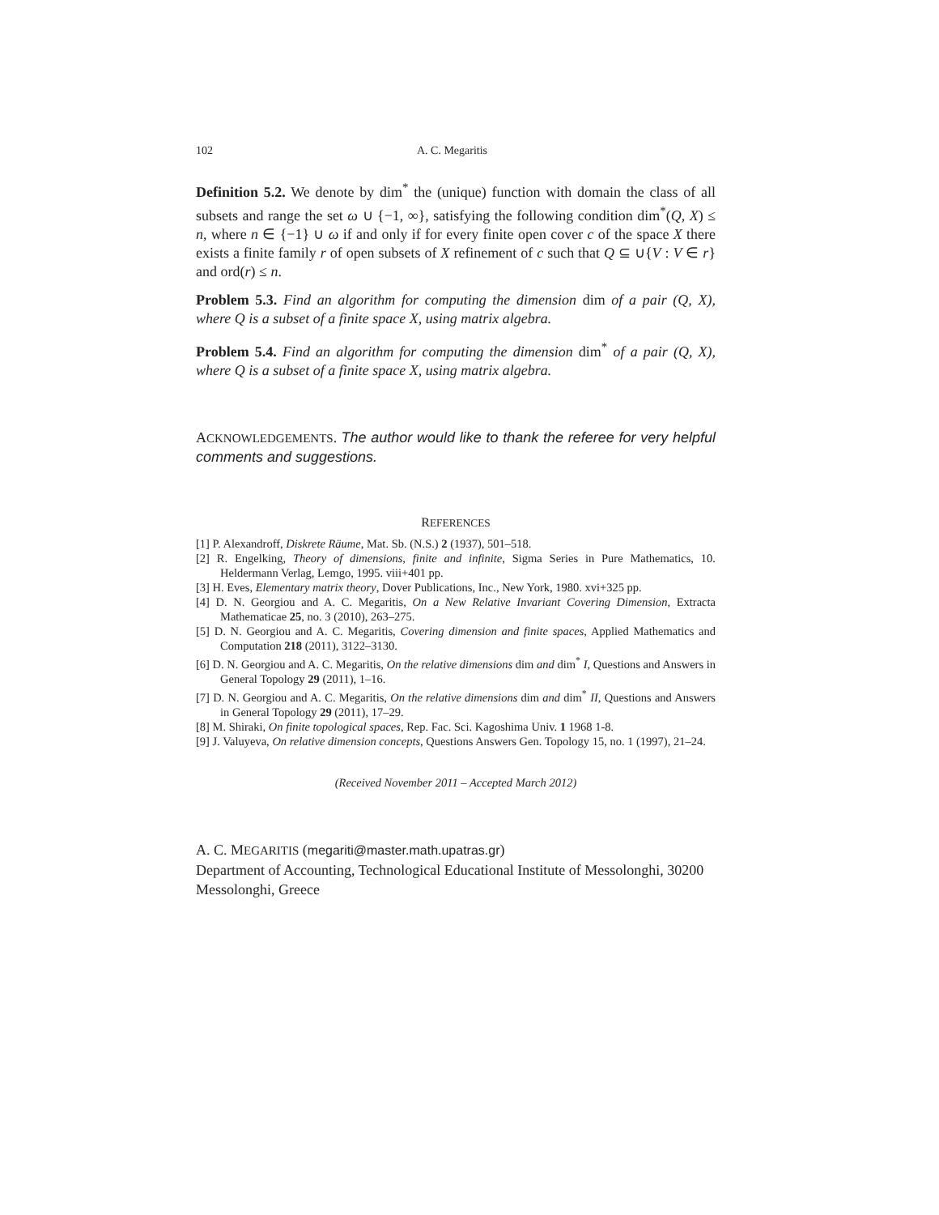102 A. C. Megaritis
Definition 5.2. We denote by dim<sup>*</sup> the (unique) function with domain the class of all subsets and range the set ω ∪ {−1, ∞}, satisfying the following condition dim<sup>*</sup>(Q, X) ≤ n, where n ∈ {−1} ∪ ω if and only if for every finite open cover c of the space X there exists a finite family r of open subsets of X refinement of c such that Q ⊆ ∪{V : V ∈ r} and ord(r) ≤ n.
Problem 5.3. Find an algorithm for computing the dimension dim of a pair (Q, X), where Q is a subset of a finite space X, using matrix algebra.
Problem 5.4. Find an algorithm for computing the dimension dim<sup>*</sup> of a pair (Q, X), where Q is a subset of a finite space X, using matrix algebra.
ACKNOWLEDGEMENTS. The author would like to thank the referee for very helpful comments and suggestions.
REFERENCES
[1] P. Alexandroff, Diskrete Räume, Mat. Sb. (N.S.) 2 (1937), 501–518.
[2] R. Engelking, Theory of dimensions, finite and infinite, Sigma Series in Pure Mathematics, 10. Heldermann Verlag, Lemgo, 1995. viii+401 pp.
[3] H. Eves, Elementary matrix theory, Dover Publications, Inc., New York, 1980. xvi+325 pp.
[4] D. N. Georgiou and A. C. Megaritis, On a New Relative Invariant Covering Dimension, Extracta Mathematicae 25, no. 3 (2010), 263–275.
[5] D. N. Georgiou and A. C. Megaritis, Covering dimension and finite spaces, Applied Mathematics and Computation 218 (2011), 3122–3130.
[6] D. N. Georgiou and A. C. Megaritis, On the relative dimensions dim and dim<sup>*</sup> I, Questions and Answers in General Topology 29 (2011), 1–16.
[7] D. N. Georgiou and A. C. Megaritis, On the relative dimensions dim and dim<sup>*</sup> II, Questions and Answers in General Topology 29 (2011), 17–29.
[8] M. Shiraki, On finite topological spaces, Rep. Fac. Sci. Kagoshima Univ. 1 1968 1-8.
[9] J. Valuyeva, On relative dimension concepts, Questions Answers Gen. Topology 15, no. 1 (1997), 21–24.
(Received November 2011 – Accepted March 2012)
A. C. MEGARITIS (megariti@master.math.upatras.gr)
Department of Accounting, Technological Educational Institute of Messolonghi, 30200 Messolonghi, Greece